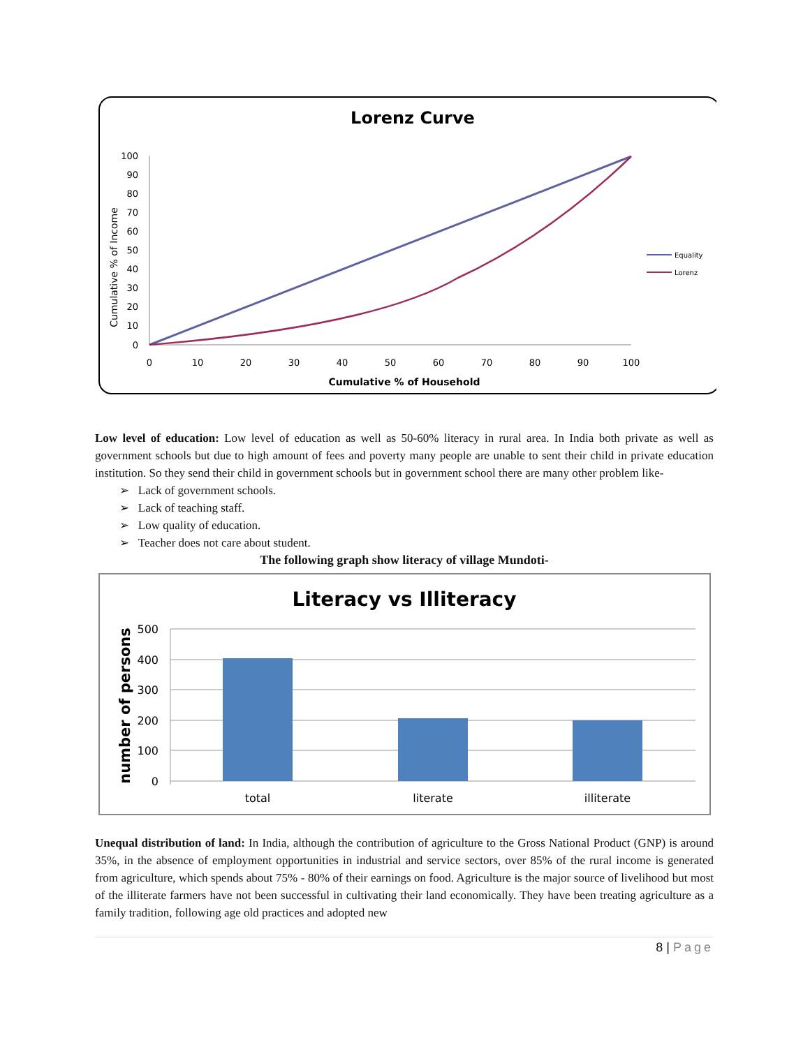Lorenz Curve
100
90
80
70
60
50
40
30
20
10
0
0
10
20
30
40
50
60
70
80
90
100
Cumulative % of Household
Cumulative % of Income
Equality
Lorenz
Low level of education: Low level of education as well as 50-60% literacy in rural area. In India both private as well as government schools but due to high amount of fees and poverty many people are unable to sent their child in private education institution. So they send their child in government schools but in government school there are many other problem like-
➢ Lack of government schools.
➢ Lack of teaching staff.
➢ Low quality of education.
➢ Teacher does not care about student.
The following graph show literacy of village Mundoti-
Literacy vs Illiteracy
500
400
300
200
100
0
total
literate
illiterate
number of persons
Unequal distribution of land: In India, although the contribution of agriculture to the Gross National Product (GNP) is around 35%, in the absence of employment opportunities in industrial and service sectors, over 85% of the rural income is generated from agriculture, which spends about 75% - 80% of their earnings on food. Agriculture is the major source of livelihood but most of the illiterate farmers have not been successful in cultivating their land economically. They have been treating agriculture as a family tradition, following age old practices and adopted new
8 | Page